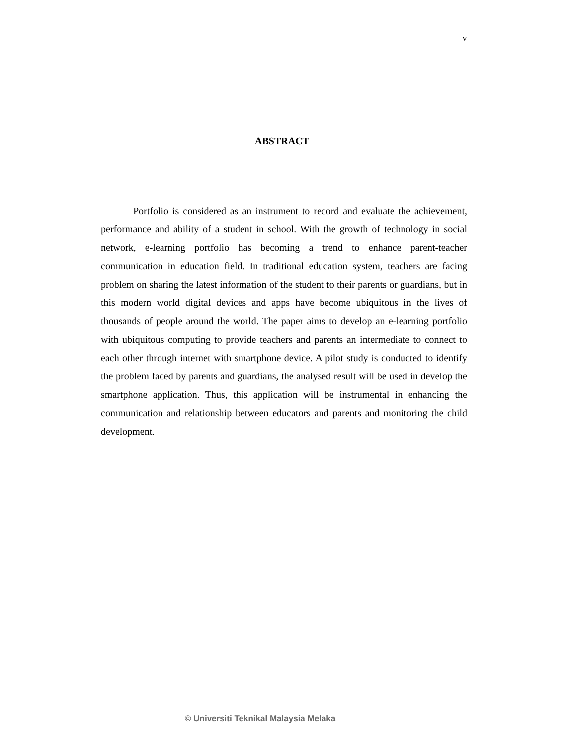v
ABSTRACT
Portfolio is considered as an instrument to record and evaluate the achievement, performance and ability of a student in school. With the growth of technology in social network, e-learning portfolio has becoming a trend to enhance parent-teacher communication in education field. In traditional education system, teachers are facing problem on sharing the latest information of the student to their parents or guardians, but in this modern world digital devices and apps have become ubiquitous in the lives of thousands of people around the world. The paper aims to develop an e-learning portfolio with ubiquitous computing to provide teachers and parents an intermediate to connect to each other through internet with smartphone device. A pilot study is conducted to identify the problem faced by parents and guardians, the analysed result will be used in develop the smartphone application. Thus, this application will be instrumental in enhancing the communication and relationship between educators and parents and monitoring the child development.
© Universiti Teknikal Malaysia Melaka